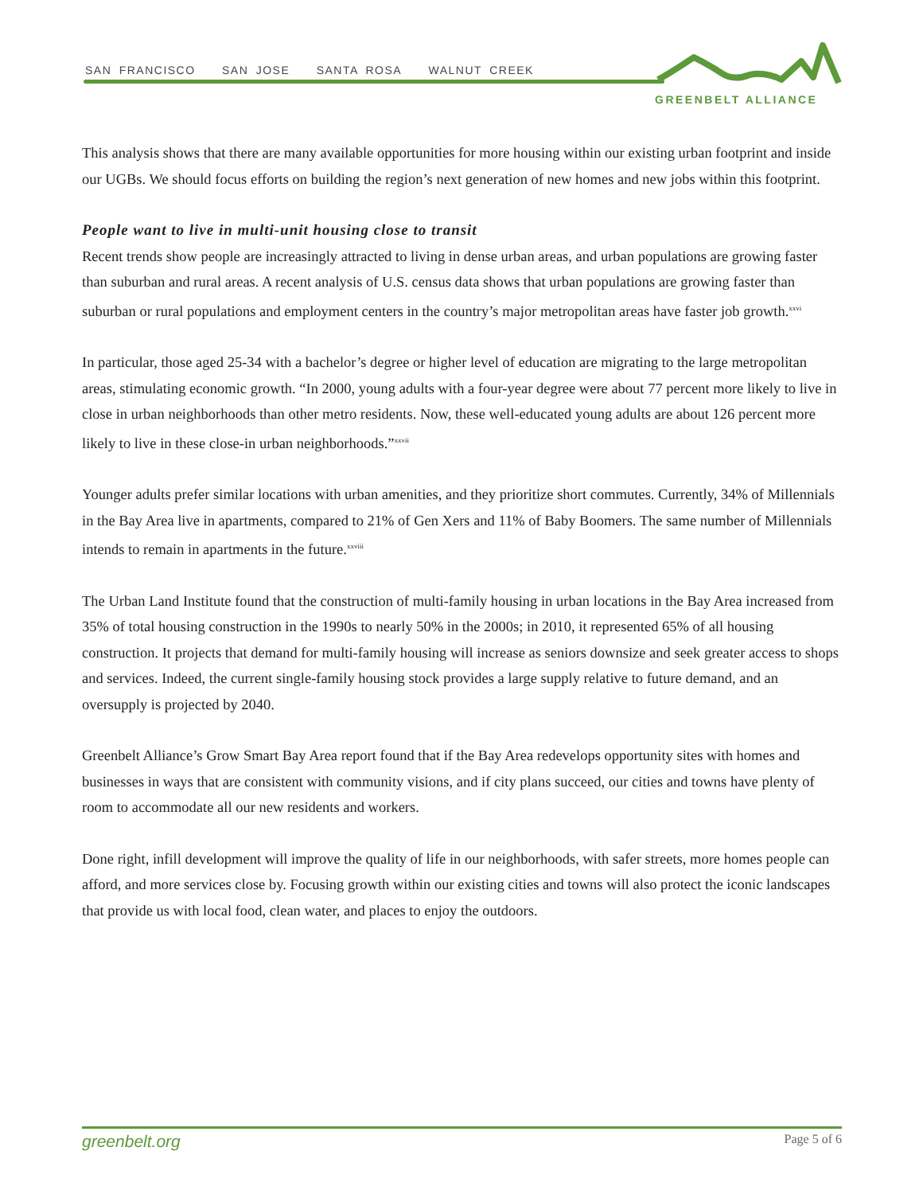SAN FRANCISCO SAN JOSE SANTA ROSA WALNUT CREEK
GREENBELT ALLIANCE
This analysis shows that there are many available opportunities for more housing within our existing urban footprint and inside our UGBs. We should focus efforts on building the region’s next generation of new homes and new jobs within this footprint.
People want to live in multi-unit housing close to transit
Recent trends show people are increasingly attracted to living in dense urban areas, and urban populations are growing faster than suburban and rural areas. A recent analysis of U.S. census data shows that urban populations are growing faster than suburban or rural populations and employment centers in the country’s major metropolitan areas have faster job growth.<sup>xxvi</sup>
In particular, those aged 25-34 with a bachelor’s degree or higher level of education are migrating to the large metropolitan areas, stimulating economic growth. “In 2000, young adults with a four-year degree were about 77 percent more likely to live in close in urban neighborhoods than other metro residents. Now, these well-educated young adults are about 126 percent more likely to live in these close-in urban neighborhoods.”<sup>xxvii</sup>
Younger adults prefer similar locations with urban amenities, and they prioritize short commutes. Currently, 34% of Millennials in the Bay Area live in apartments, compared to 21% of Gen Xers and 11% of Baby Boomers. The same number of Millennials intends to remain in apartments in the future.<sup>xxviii</sup>
The Urban Land Institute found that the construction of multi-family housing in urban locations in the Bay Area increased from 35% of total housing construction in the 1990s to nearly 50% in the 2000s; in 2010, it represented 65% of all housing construction. It projects that demand for multi-family housing will increase as seniors downsize and seek greater access to shops and services. Indeed, the current single-family housing stock provides a large supply relative to future demand, and an oversupply is projected by 2040.
Greenbelt Alliance’s Grow Smart Bay Area report found that if the Bay Area redevelops opportunity sites with homes and businesses in ways that are consistent with community visions, and if city plans succeed, our cities and towns have plenty of room to accommodate all our new residents and workers.
Done right, infill development will improve the quality of life in our neighborhoods, with safer streets, more homes people can afford, and more services close by. Focusing growth within our existing cities and towns will also protect the iconic landscapes that provide us with local food, clean water, and places to enjoy the outdoors.
greenbelt.org Page 5 of 6